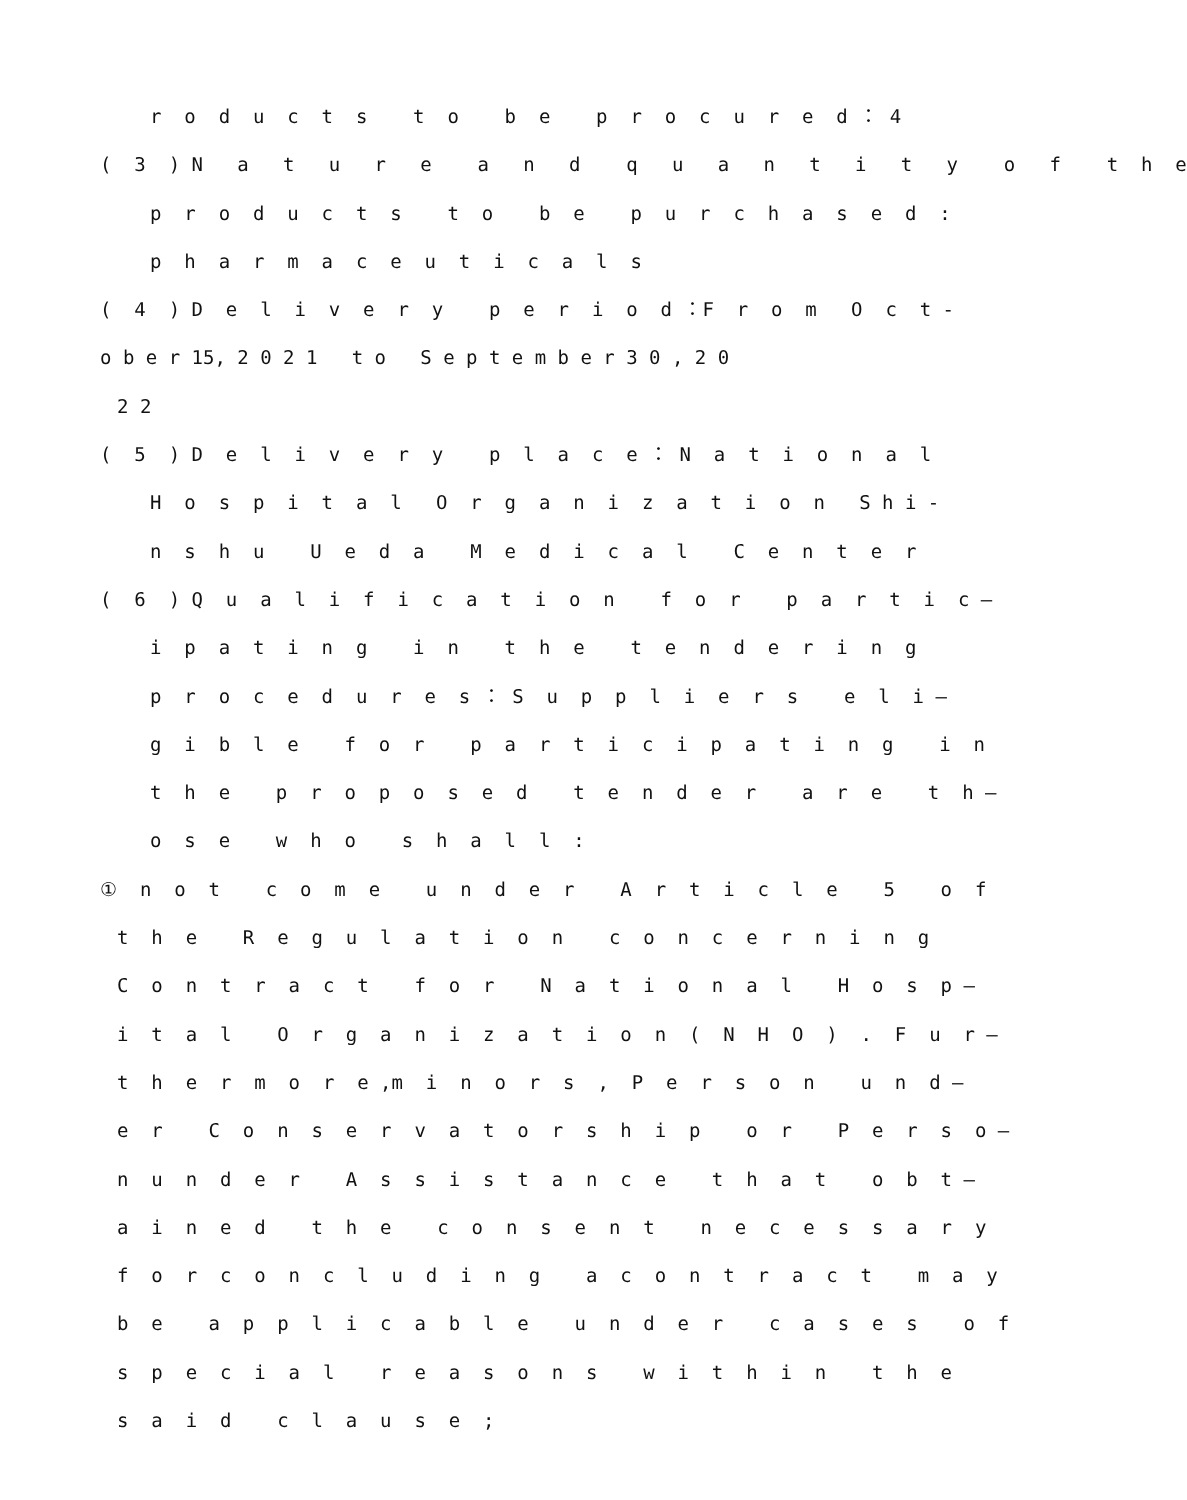r o d u c t s t o b e p r o c u r e d ： 4
( 3 ) N a t u r e a n d q u a n t i t y o f t h e
p r o d u c t s t o b e p u r c h a s e d :
p h a r m a c e u t i c a l s
( 4 ) D e l i v e r y p e r i o d ：F r o m O c t -
o b e r 15, 2 0 2 1 t o S e p t e m b e r 3 0 , 2 0
2 2
( 5 ) D e l i v e r y p l a c e ： N a t i o n a l
H o s p i t a l O r g a n i z a t i o n S h i -
n s h u U e d a M e d i c a l C e n t e r
( 6 ) Q u a l i f i c a t i o n f o r p a r t i c —
i p a t i n g i n t h e t e n d e r i n g
p r o c e d u r e s ： S u p p l i e r s e l i —
g i b l e f o r p a r t i c i p a t i n g i n
t h e p r o p o s e d t e n d e r a r e t h —
o s e w h o s h a l l :
① n o t c o m e u n d e r A r t i c l e 5 o f
t h e R e g u l a t i o n c o n c e r n i n g
C o n t r a c t f o r N a t i o n a l H o s p —
i t a l O r g a n i z a t i o n ( N H O ) . F u r —
t h e r m o r e ,m i n o r s , P e r s o n u n d —
e r C o n s e r v a t o r s h i p o r P e r s o —
n u n d e r A s s i s t a n c e t h a t o b t —
a i n e d t h e c o n s e n t n e c e s s a r y
f o r c o n c l u d i n g a c o n t r a c t m a y
b e a p p l i c a b l e u n d e r c a s e s o f
s p e c i a l r e a s o n s w i t h i n t h e
s a i d c l a u s e ;